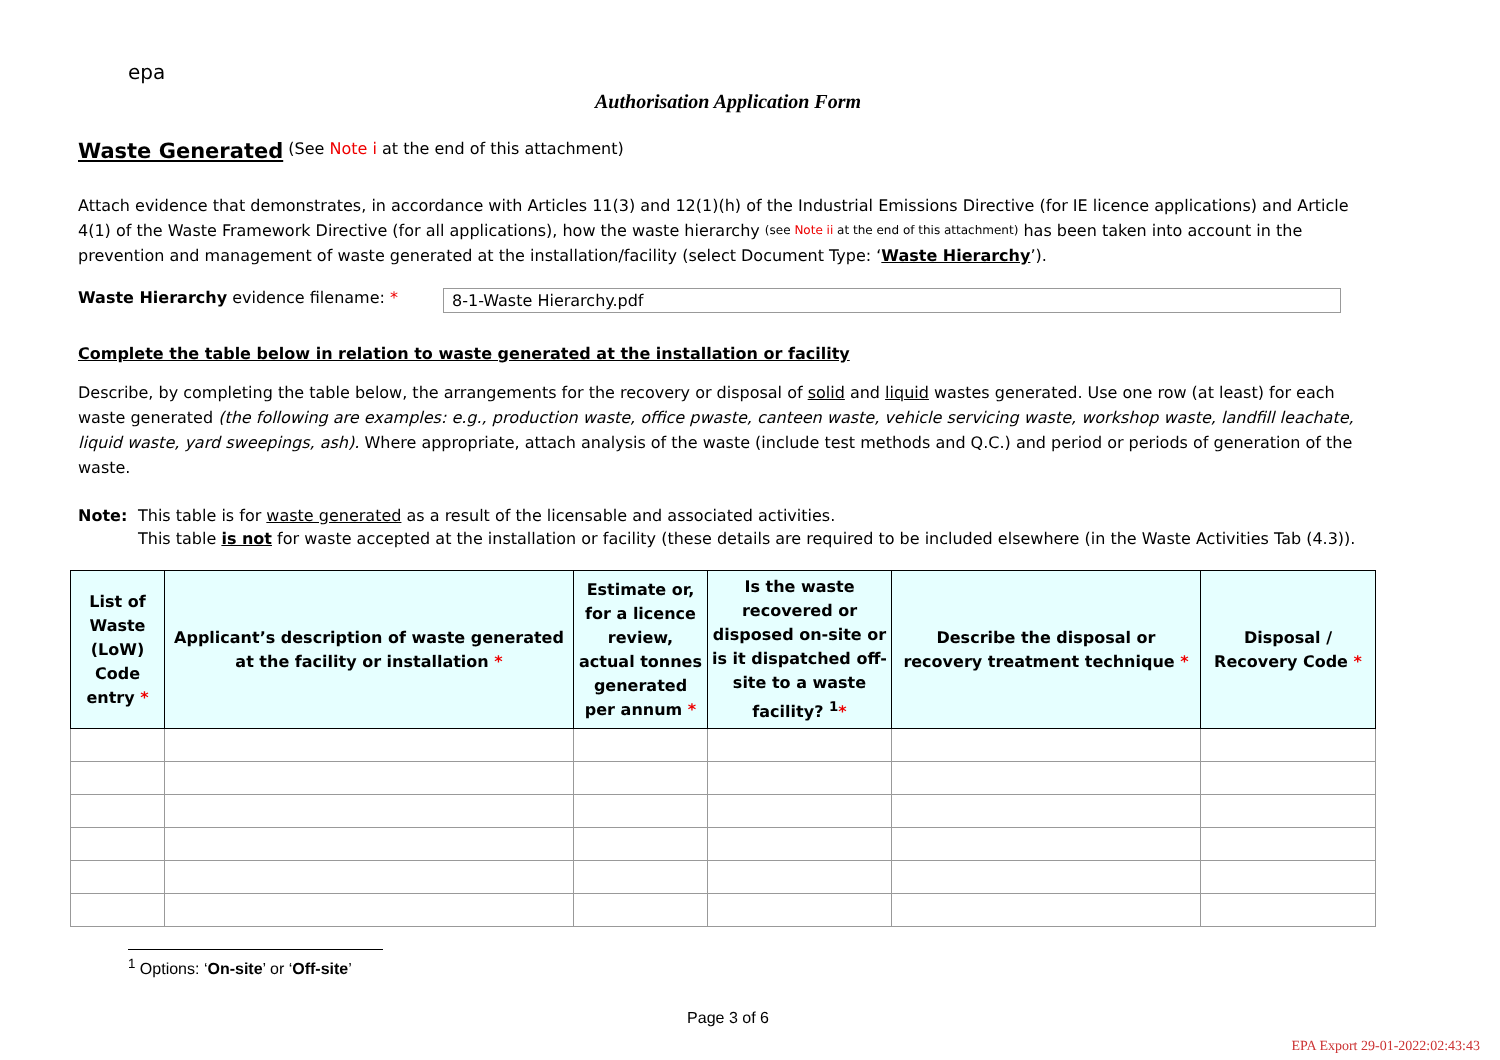epa
Authorisation Application Form
Waste Generated
(See Note i at the end of this attachment)
Attach evidence that demonstrates, in accordance with Articles 11(3) and 12(1)(h) of the Industrial Emissions Directive (for IE licence applications) and Article 4(1) of the Waste Framework Directive (for all applications), how the waste hierarchy (see Note ii at the end of this attachment) has been taken into account in the prevention and management of waste generated at the installation/facility (select Document Type: ‘Waste Hierarchy’).
Waste Hierarchy evidence filename: * 8-1-Waste Hierarchy.pdf
Complete the table below in relation to waste generated at the installation or facility
Describe, by completing the table below, the arrangements for the recovery or disposal of solid and liquid wastes generated. Use one row (at least) for each waste generated (the following are examples: e.g., production waste, office pwaste, canteen waste, vehicle servicing waste, workshop waste, landfill leachate, liquid waste, yard sweepings, ash). Where appropriate, attach analysis of the waste (include test methods and Q.C.) and period or periods of generation of the waste.
Note: This table is for waste generated as a result of the licensable and associated activities.
This table is not for waste accepted at the installation or facility (these details are required to be included elsewhere (in the Waste Activities Tab (4.3)).
| List of Waste (LoW) Code entry * | Applicant’s description of waste generated at the facility or installation * | Estimate or, for a licence review, actual tonnes generated per annum * | Is the waste recovered or disposed on-site or is it dispatched off-site to a waste facility? <sup>1</sup> * | Describe the disposal or recovery treatment technique * | Disposal / Recovery Code * |
| --- | --- | --- | --- | --- | --- |
<sup>1</sup> Options: ‘On-site’ or ‘Off-site’
Page 3 of 6
EPA Export 29-01-2022:02:43:43